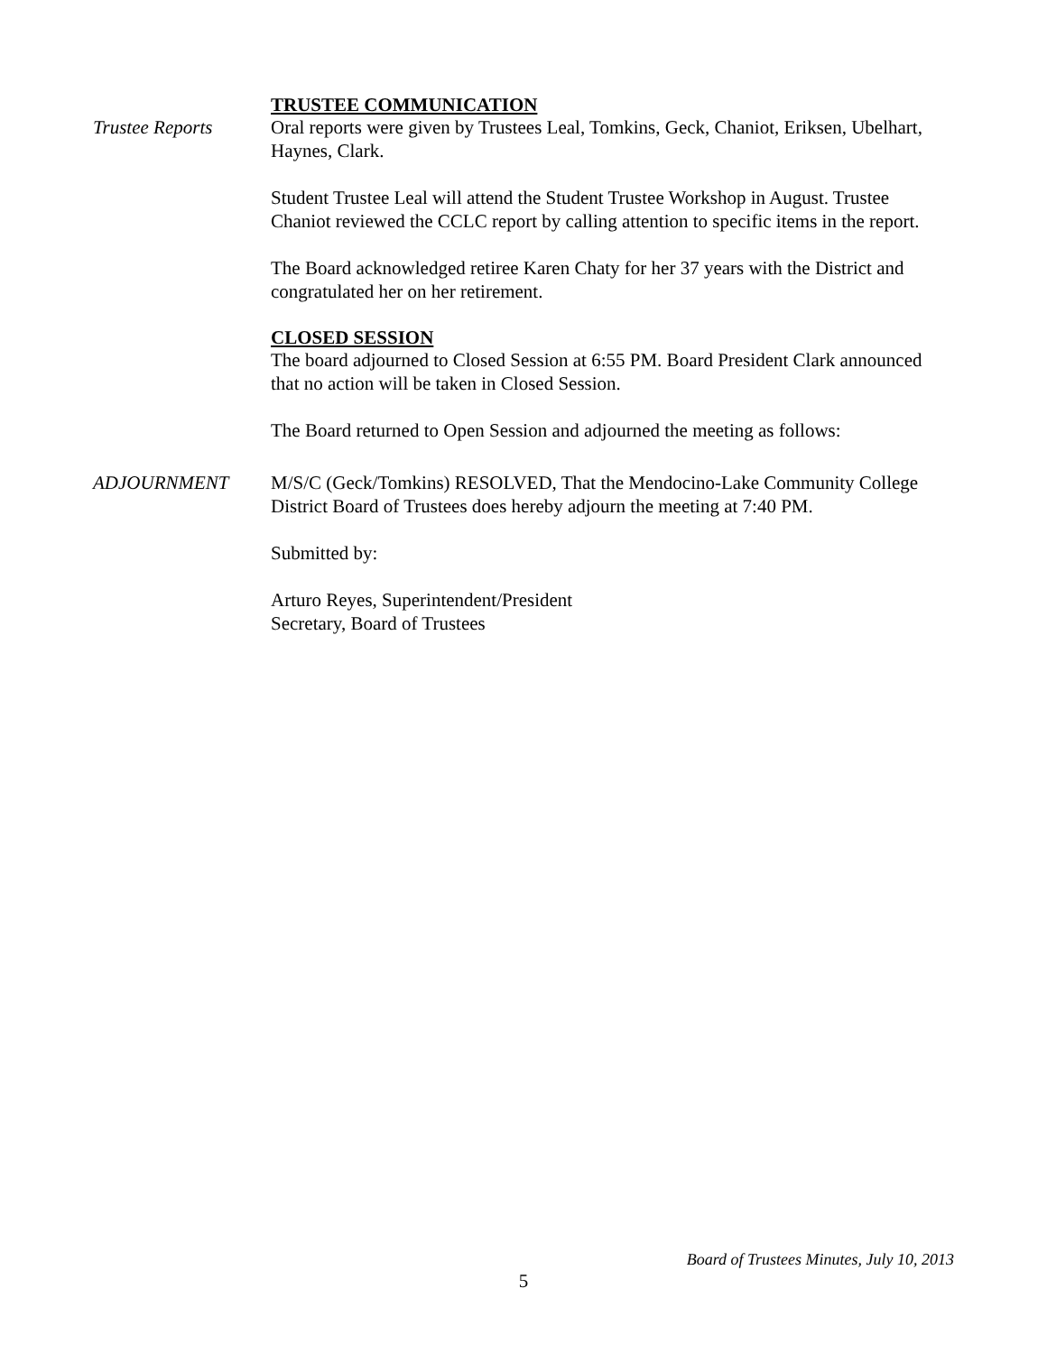TRUSTEE COMMUNICATION
Trustee Reports Oral reports were given by Trustees Leal, Tomkins, Geck, Chaniot, Eriksen, Ubelhart, Haynes, Clark.
Student Trustee Leal will attend the Student Trustee Workshop in August. Trustee Chaniot reviewed the CCLC report by calling attention to specific items in the report.
The Board acknowledged retiree Karen Chaty for her 37 years with the District and congratulated her on her retirement.
CLOSED SESSION
The board adjourned to Closed Session at 6:55 PM. Board President Clark announced that no action will be taken in Closed Session.
The Board returned to Open Session and adjourned the meeting as follows:
ADJOURNMENT M/S/C (Geck/Tomkins) RESOLVED, That the Mendocino-Lake Community College District Board of Trustees does hereby adjourn the meeting at 7:40 PM.
Submitted by:
Arturo Reyes, Superintendent/President
Secretary, Board of Trustees
Board of Trustees Minutes, July 10, 2013
5